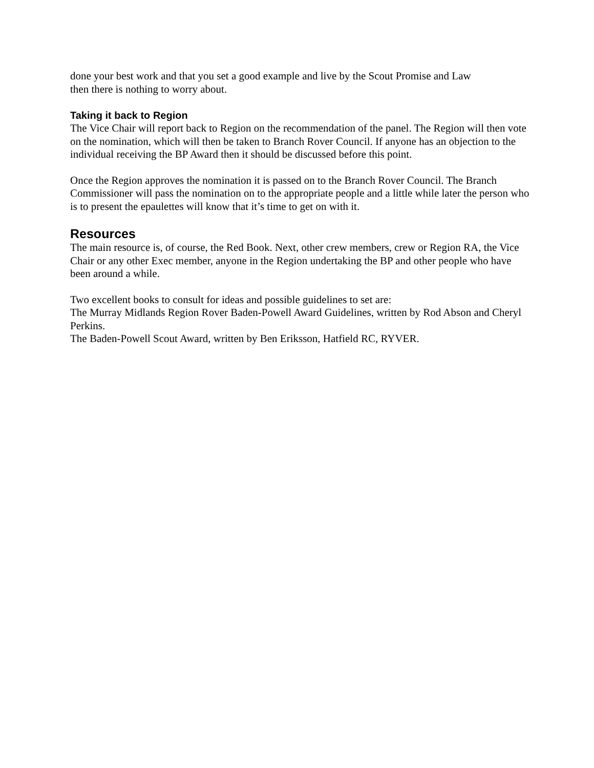done your best work and that you set a good example and live by the Scout Promise and Law
then there is nothing to worry about.
Taking it back to Region
The Vice Chair will report back to Region on the recommendation of the panel. The Region will then vote on the nomination, which will then be taken to Branch Rover Council. If anyone has an objection to the individual receiving the BP Award then it should be discussed before this point.
Once the Region approves the nomination it is passed on to the Branch Rover Council. The Branch Commissioner will pass the nomination on to the appropriate people and a little while later the person who is to present the epaulettes will know that it’s time to get on with it.
Resources
The main resource is, of course, the Red Book. Next, other crew members, crew or Region RA, the Vice Chair or any other Exec member, anyone in the Region undertaking the BP and other people who have been around a while.
Two excellent books to consult for ideas and possible guidelines to set are:
The Murray Midlands Region Rover Baden-Powell Award Guidelines, written by Rod Abson and Cheryl Perkins.
The Baden-Powell Scout Award, written by Ben Eriksson, Hatfield RC, RYVER.